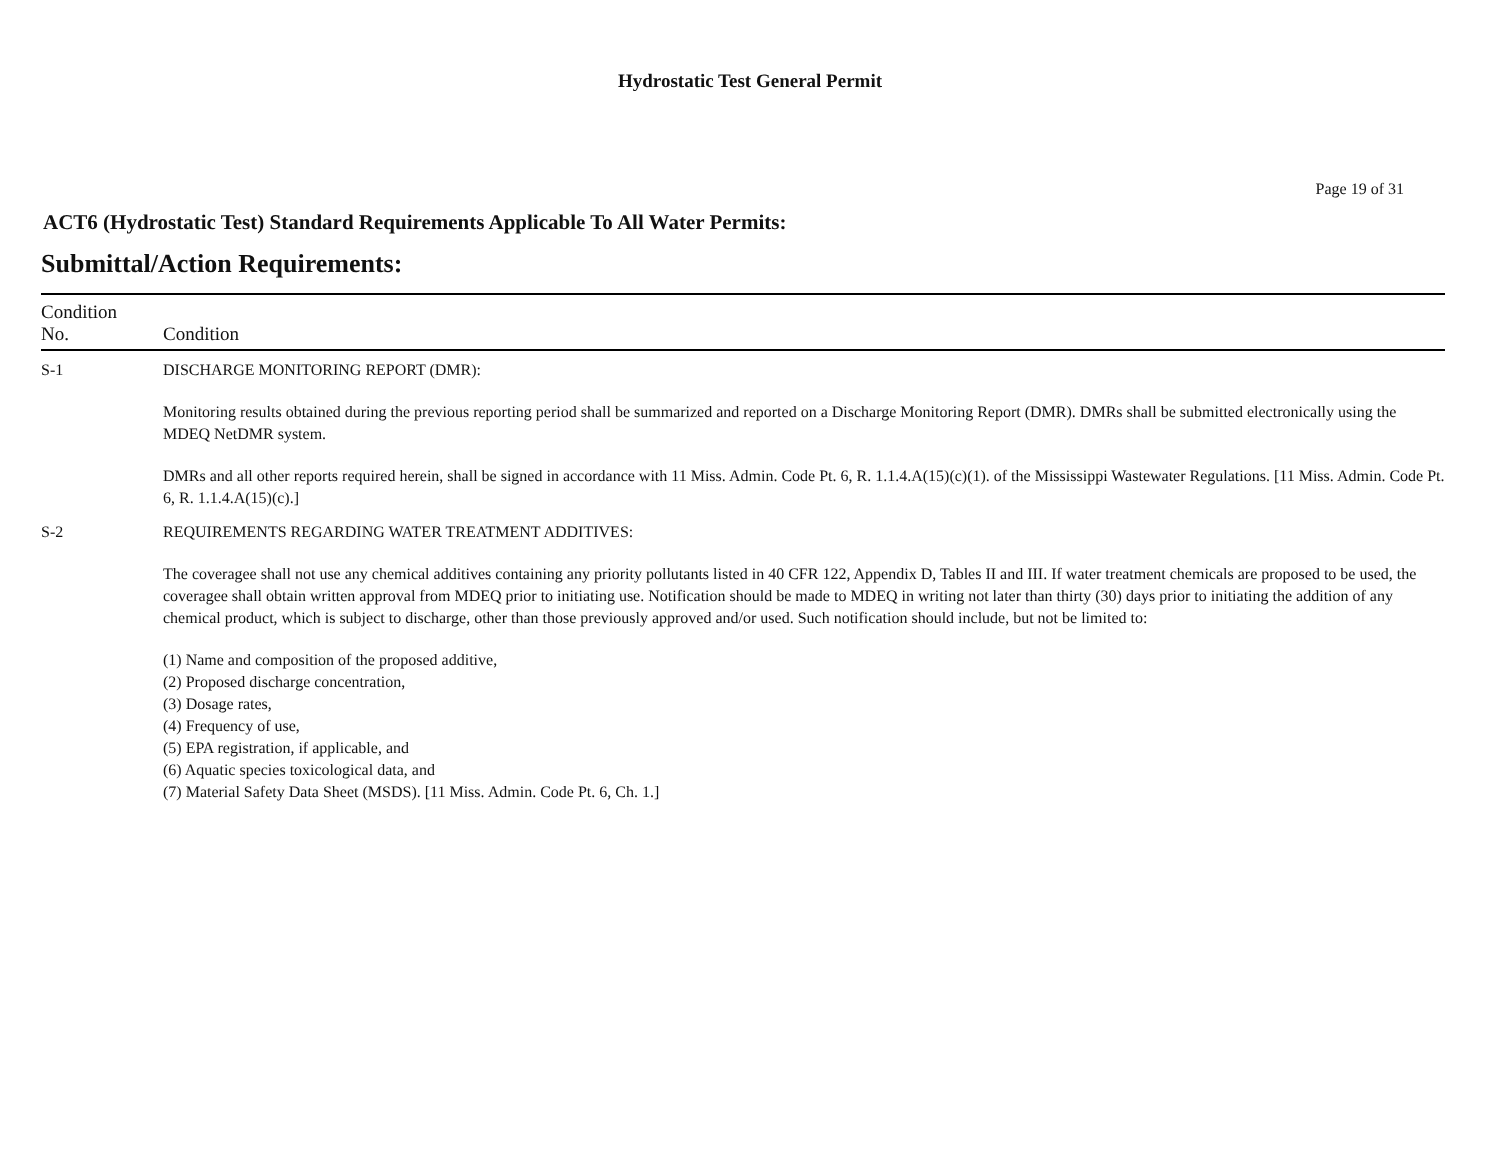Hydrostatic Test General Permit
Page 19 of 31
ACT6 (Hydrostatic Test) Standard Requirements Applicable To All Water Permits:
Submittal/Action Requirements:
| Condition No. | Condition |
| --- | --- |
| S-1 | DISCHARGE MONITORING REPORT (DMR): Monitoring results obtained during the previous reporting period shall be summarized and reported on a Discharge Monitoring Report (DMR). DMRs shall be submitted electronically using the MDEQ NetDMR system. DMRs and all other reports required herein, shall be signed in accordance with 11 Miss. Admin. Code Pt. 6, R. 1.1.4.A(15)(c)(1). of the Mississippi Wastewater Regulations. [11 Miss. Admin. Code Pt. 6, R. 1.1.4.A(15)(c).] |
| S-2 | REQUIREMENTS REGARDING WATER TREATMENT ADDITIVES: The coveragee shall not use any chemical additives containing any priority pollutants listed in 40 CFR 122, Appendix D, Tables II and III. If water treatment chemicals are proposed to be used, the coveragee shall obtain written approval from MDEQ prior to initiating use. Notification should be made to MDEQ in writing not later than thirty (30) days prior to initiating the addition of any chemical product, which is subject to discharge, other than those previously approved and/or used. Such notification should include, but not be limited to: (1) Name and composition of the proposed additive, (2) Proposed discharge concentration, (3) Dosage rates, (4) Frequency of use, (5) EPA registration, if applicable, and (6) Aquatic species toxicological data, and (7) Material Safety Data Sheet (MSDS). [11 Miss. Admin. Code Pt. 6, Ch. 1.] |